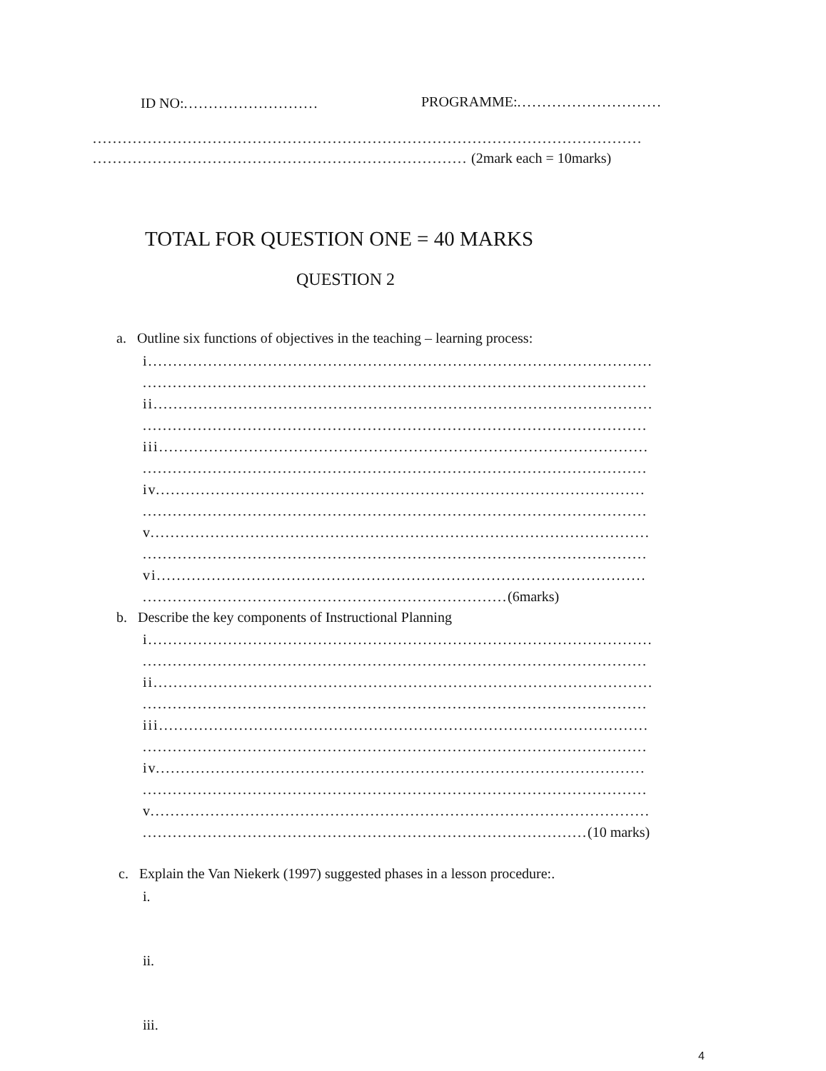ID NO:........................... PROGRAMME:.............................
..............................................................................................................
........................................................................... (2mark each = 10marks)
TOTAL FOR QUESTION ONE = 40 MARKS
QUESTION 2
a. Outline six functions of objectives in the teaching – learning process:
i.....................................................................................................
.....................................................................................................
ii....................................................................................................
.....................................................................................................
iii..................................................................................................
.....................................................................................................
iv..................................................................................................
.....................................................................................................
v....................................................................................................
.....................................................................................................
vi..................................................................................................
.........................................................................(6marks)
b. Describe the key components of Instructional Planning
i.....................................................................................................
.....................................................................................................
ii....................................................................................................
.....................................................................................................
iii..................................................................................................
.....................................................................................................
iv..................................................................................................
.....................................................................................................
v....................................................................................................
.........................................................................................(10 marks)
c. Explain the Van Niekerk (1997) suggested phases in a lesson procedure:.
i.
ii.
iii.
4